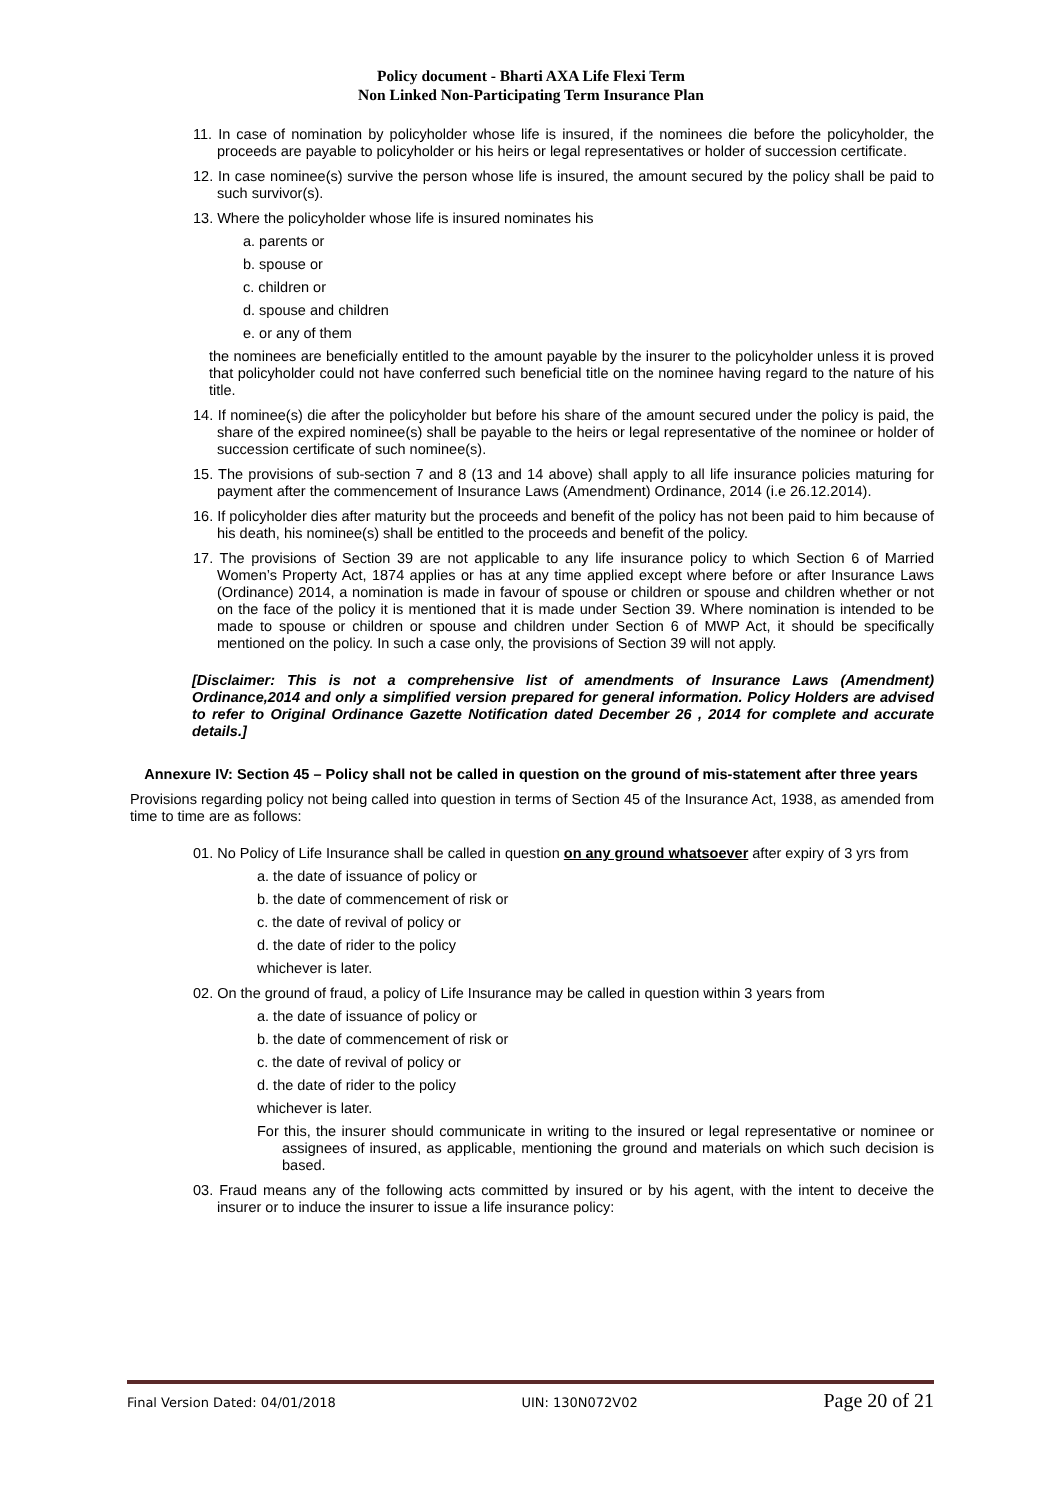Policy document - Bharti AXA Life Flexi Term
Non Linked Non-Participating Term Insurance Plan
11. In case of nomination by policyholder whose life is insured, if the nominees die before the policyholder, the proceeds are payable to policyholder or his heirs or legal representatives or holder of succession certificate.
12. In case nominee(s) survive the person whose life is insured, the amount secured by the policy shall be paid to such survivor(s).
13. Where the policyholder whose life is insured nominates his
a. parents or
b. spouse or
c. children or
d. spouse and children
e. or any of them
the nominees are beneficially entitled to the amount payable by the insurer to the policyholder unless it is proved that policyholder could not have conferred such beneficial title on the nominee having regard to the nature of his title.
14. If nominee(s) die after the policyholder but before his share of the amount secured under the policy is paid, the share of the expired nominee(s) shall be payable to the heirs or legal representative of the nominee or holder of succession certificate of such nominee(s).
15. The provisions of sub-section 7 and 8 (13 and 14 above) shall apply to all life insurance policies maturing for payment after the commencement of Insurance Laws (Amendment) Ordinance, 2014 (i.e 26.12.2014).
16. If policyholder dies after maturity but the proceeds and benefit of the policy has not been paid to him because of his death, his nominee(s) shall be entitled to the proceeds and benefit of the policy.
17. The provisions of Section 39 are not applicable to any life insurance policy to which Section 6 of Married Women’s Property Act, 1874 applies or has at any time applied except where before or after Insurance Laws (Ordinance) 2014, a nomination is made in favour of spouse or children or spouse and children whether or not on the face of the policy it is mentioned that it is made under Section 39. Where nomination is intended to be made to spouse or children or spouse and children under Section 6 of MWP Act, it should be specifically mentioned on the policy. In such a case only, the provisions of Section 39 will not apply.
[Disclaimer: This is not a comprehensive list of amendments of Insurance Laws (Amendment) Ordinance,2014 and only a simplified version prepared for general information. Policy Holders are advised to refer to Original Ordinance Gazette Notification dated December 26 , 2014 for complete and accurate details.]
Annexure IV: Section 45 – Policy shall not be called in question on the ground of mis-statement after three years
Provisions regarding policy not being called into question in terms of Section 45 of the Insurance Act, 1938, as amended from time to time are as follows:
01. No Policy of Life Insurance shall be called in question on any ground whatsoever after expiry of 3 yrs from
a. the date of issuance of policy or
b. the date of commencement of risk or
c. the date of revival of policy or
d. the date of rider to the policy
whichever is later.
02. On the ground of fraud, a policy of Life Insurance may be called in question within 3 years from
a. the date of issuance of policy or
b. the date of commencement of risk or
c. the date of revival of policy or
d. the date of rider to the policy
whichever is later.
For this, the insurer should communicate in writing to the insured or legal representative or nominee or assignees of insured, as applicable, mentioning the ground and materials on which such decision is based.
03. Fraud means any of the following acts committed by insured or by his agent, with the intent to deceive the insurer or to induce the insurer to issue a life insurance policy:
Final Version Dated: 04/01/2018 UIN: 130N072V02 Page 20 of 21